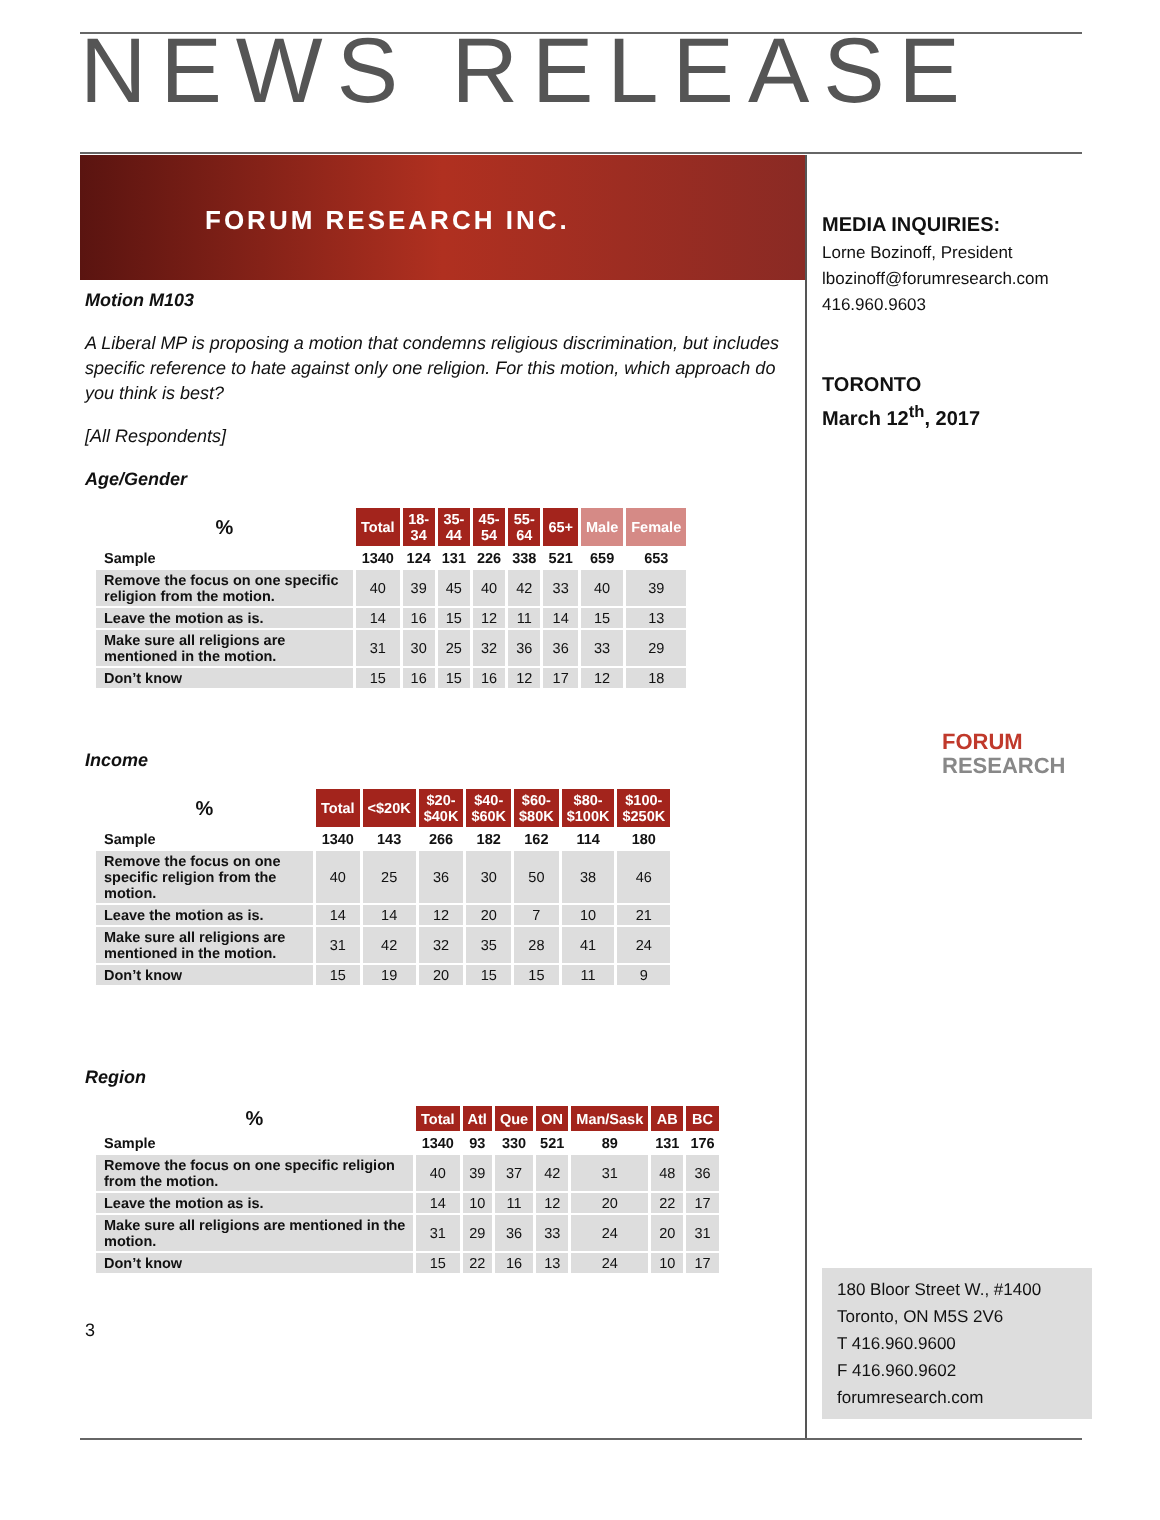NEWS RELEASE
FORUM RESEARCH INC.
Motion M103
A Liberal MP is proposing a motion that condemns religious discrimination, but includes specific reference to hate against only one religion. For this motion, which approach do you think is best?
[All Respondents]
Age/Gender
| % | Total | 18- 34 | 35- 44 | 45- 54 | 55- 64 | 65+ | Male | Female |
| --- | --- | --- | --- | --- | --- | --- | --- | --- |
| Sample | 1340 | 124 | 131 | 226 | 338 | 521 | 659 | 653 |
| Remove the focus on one specific religion from the motion. | 40 | 39 | 45 | 40 | 42 | 33 | 40 | 39 |
| Leave the motion as is. | 14 | 16 | 15 | 12 | 11 | 14 | 15 | 13 |
| Make sure all religions are mentioned in the motion. | 31 | 30 | 25 | 32 | 36 | 36 | 33 | 29 |
| Don’t know | 15 | 16 | 15 | 16 | 12 | 17 | 12 | 18 |
Income
| % | Total | <$20K | $20- $40K | $40- $60K | $60- $80K | $80- $100K | $100- $250K |
| --- | --- | --- | --- | --- | --- | --- | --- |
| Sample | 1340 | 143 | 266 | 182 | 162 | 114 | 180 |
| Remove the focus on one specific religion from the motion. | 40 | 25 | 36 | 30 | 50 | 38 | 46 |
| Leave the motion as is. | 14 | 14 | 12 | 20 | 7 | 10 | 21 |
| Make sure all religions are mentioned in the motion. | 31 | 42 | 32 | 35 | 28 | 41 | 24 |
| Don’t know | 15 | 19 | 20 | 15 | 15 | 11 | 9 |
Region
| % | Total | Atl | Que | ON | Man/Sask | AB | BC |
| --- | --- | --- | --- | --- | --- | --- | --- |
| Sample | 1340 | 93 | 330 | 521 | 89 | 131 | 176 |
| Remove the focus on one specific religion from the motion. | 40 | 39 | 37 | 42 | 31 | 48 | 36 |
| Leave the motion as is. | 14 | 10 | 11 | 12 | 20 | 22 | 17 |
| Make sure all religions are mentioned in the motion. | 31 | 29 | 36 | 33 | 24 | 20 | 31 |
| Don’t know | 15 | 22 | 16 | 13 | 24 | 10 | 17 |
3
MEDIA INQUIRIES:
Lorne Bozinoff, President
lbozinoff@forumresearch.com
416.960.9603
TORONTO
March 12<sup>th</sup>, 2017
FORUM
RESEARCH
180 Bloor Street W., #1400
Toronto, ON M5S 2V6
T 416.960.9600
F 416.960.9602
forumresearch.com